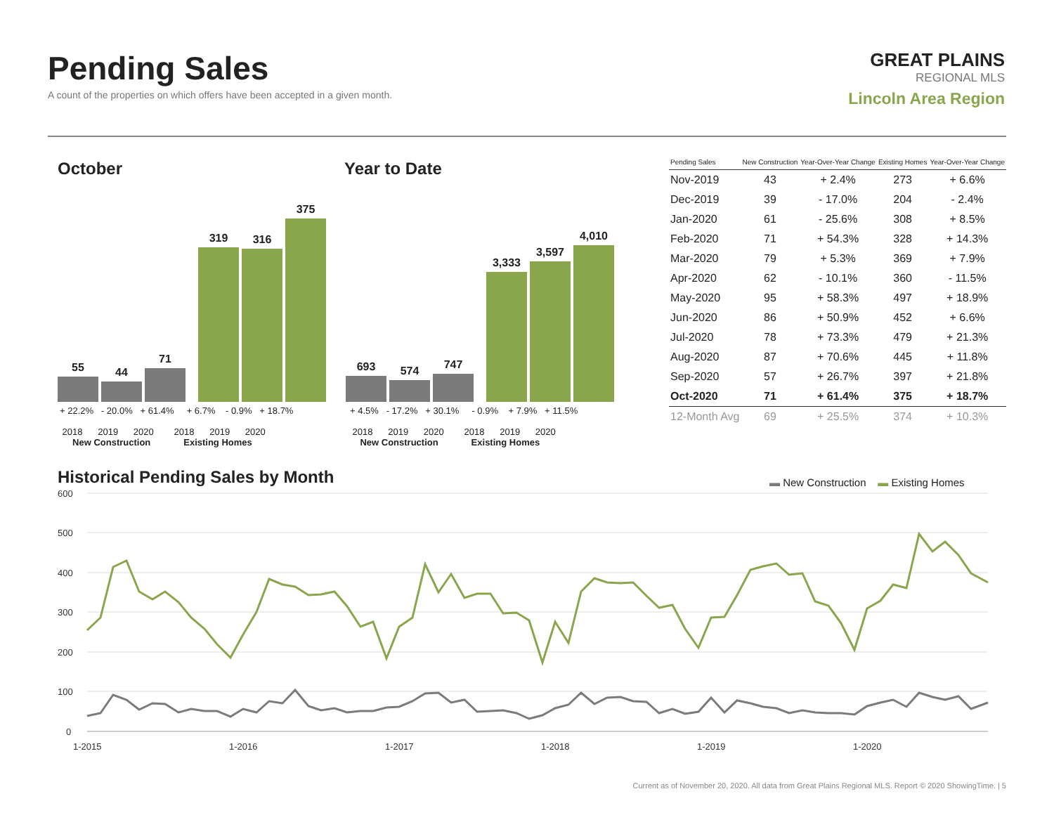Pending Sales
A count of the properties on which offers have been accepted in a given month.
GREAT PLAINS
REGIONAL MLS
Lincoln Area Region
October Year to Date
55
44
71
319
316
375
693
574
747
3,333
3,597
4,010
+ 22.2% - 20.0% + 61.4% + 6.7% - 0.9% + 18.7%
2018 2019 2020 2018 2019 2020
New Construction Existing Homes
+ 4.5% - 17.2% + 30.1% - 0.9% + 7.9% + 11.5%
2018 2019 2020 2018 2019 2020
New Construction Existing Homes
| Pending Sales | New Construction | Year-Over-Year Change | Existing Homes | Year-Over-Year Change |
| --- | --- | --- | --- | --- |
| Nov-2019 | 43 | + 2.4% | 273 | + 6.6% |
| Dec-2019 | 39 | - 17.0% | 204 | - 2.4% |
| Jan-2020 | 61 | - 25.6% | 308 | + 8.5% |
| Feb-2020 | 71 | + 54.3% | 328 | + 14.3% |
| Mar-2020 | 79 | + 5.3% | 369 | + 7.9% |
| Apr-2020 | 62 | - 10.1% | 360 | - 11.5% |
| May-2020 | 95 | + 58.3% | 497 | + 18.9% |
| Jun-2020 | 86 | + 50.9% | 452 | + 6.6% |
| Jul-2020 | 78 | + 73.3% | 479 | + 21.3% |
| Aug-2020 | 87 | + 70.6% | 445 | + 11.8% |
| Sep-2020 | 57 | + 26.7% | 397 | + 21.8% |
| Oct-2020 | 71 | + 61.4% | 375 | + 18.7% |
| 12-Month Avg | 69 | + 25.5% | 374 | + 10.3% |
Historical Pending Sales by Month
▬ New Construction ▬ Existing Homes
600
500
400
300
200
100
0
1-2015
1-2016
1-2017
1-2018
1-2019
1-2020
Current as of November 20, 2020. All data from Great Plains Regional MLS. Report © 2020 ShowingTime. | 5